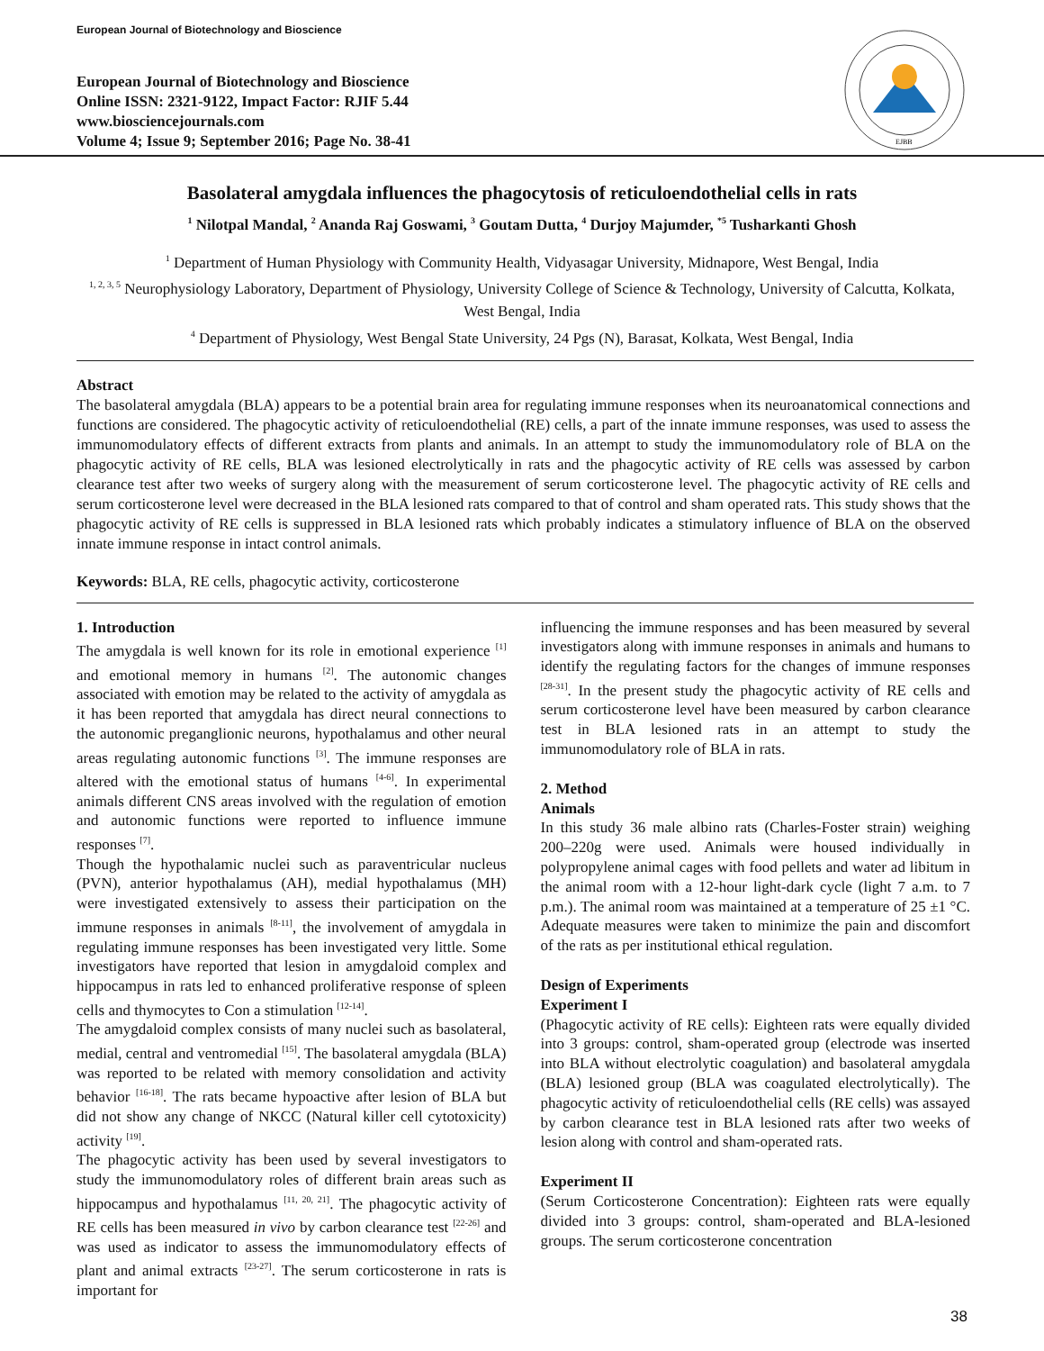European Journal of Biotechnology and Bioscience
European Journal of Biotechnology and Bioscience
Online ISSN: 2321-9122, Impact Factor: RJIF 5.44
www.biosciencejournals.com
Volume 4; Issue 9; September 2016; Page No. 38-41
EJBB
Basolateral amygdala influences the phagocytosis of reticuloendothelial cells in rats
<sup>1</sup> Nilotpal Mandal, <sup>2</sup> Ananda Raj Goswami, <sup>3</sup> Goutam Dutta, <sup>4</sup> Durjoy Majumder, <sup>*5</sup> Tusharkanti Ghosh
<sup>1</sup> Department of Human Physiology with Community Health, Vidyasagar University, Midnapore, West Bengal, India
<sup>1, 2, 3, 5</sup> Neurophysiology Laboratory, Department of Physiology, University College of Science & Technology, University of Calcutta, Kolkata, West Bengal, India
<sup>4</sup> Department of Physiology, West Bengal State University, 24 Pgs (N), Barasat, Kolkata, West Bengal, India
Abstract
The basolateral amygdala (BLA) appears to be a potential brain area for regulating immune responses when its neuroanatomical connections and functions are considered. The phagocytic activity of reticuloendothelial (RE) cells, a part of the innate immune responses, was used to assess the immunomodulatory effects of different extracts from plants and animals. In an attempt to study the immunomodulatory role of BLA on the phagocytic activity of RE cells, BLA was lesioned electrolytically in rats and the phagocytic activity of RE cells was assessed by carbon clearance test after two weeks of surgery along with the measurement of serum corticosterone level. The phagocytic activity of RE cells and serum corticosterone level were decreased in the BLA lesioned rats compared to that of control and sham operated rats. This study shows that the phagocytic activity of RE cells is suppressed in BLA lesioned rats which probably indicates a stimulatory influence of BLA on the observed innate immune response in intact control animals.
Keywords: BLA, RE cells, phagocytic activity, corticosterone
1. Introduction
The amygdala is well known for its role in emotional experience <sup>[1]</sup> and emotional memory in humans <sup>[2]</sup>. The autonomic changes associated with emotion may be related to the activity of amygdala as it has been reported that amygdala has direct neural connections to the autonomic preganglionic neurons, hypothalamus and other neural areas regulating autonomic functions <sup>[3]</sup>. The immune responses are altered with the emotional status of humans <sup>[4-6]</sup>. In experimental animals different CNS areas involved with the regulation of emotion and autonomic functions were reported to influence immune responses <sup>[7]</sup>.
Though the hypothalamic nuclei such as paraventricular nucleus (PVN), anterior hypothalamus (AH), medial hypothalamus (MH) were investigated extensively to assess their participation on the immune responses in animals <sup>[8-11]</sup>, the involvement of amygdala in regulating immune responses has been investigated very little. Some investigators have reported that lesion in amygdaloid complex and hippocampus in rats led to enhanced proliferative response of spleen cells and thymocytes to Con a stimulation <sup>[12-14]</sup>.
The amygdaloid complex consists of many nuclei such as basolateral, medial, central and ventromedial <sup>[15]</sup>. The basolateral amygdala (BLA) was reported to be related with memory consolidation and activity behavior <sup>[16-18]</sup>. The rats became hypoactive after lesion of BLA but did not show any change of NKCC (Natural killer cell cytotoxicity) activity <sup>[19]</sup>.
The phagocytic activity has been used by several investigators to study the immunomodulatory roles of different brain areas such as hippocampus and hypothalamus <sup>[11, 20, 21]</sup>. The phagocytic activity of RE cells has been measured in vivo by carbon clearance test <sup>[22-26]</sup> and was used as indicator to assess the immunomodulatory effects of plant and animal extracts <sup>[23-27]</sup>. The serum corticosterone in rats is important for
influencing the immune responses and has been measured by several investigators along with immune responses in animals and humans to identify the regulating factors for the changes of immune responses <sup>[28-31]</sup>. In the present study the phagocytic activity of RE cells and serum corticosterone level have been measured by carbon clearance test in BLA lesioned rats in an attempt to study the immunomodulatory role of BLA in rats.
2. Method
Animals
In this study 36 male albino rats (Charles-Foster strain) weighing 200–220g were used. Animals were housed individually in polypropylene animal cages with food pellets and water ad libitum in the animal room with a 12-hour light-dark cycle (light 7 a.m. to 7 p.m.). The animal room was maintained at a temperature of 25 ±1 °C. Adequate measures were taken to minimize the pain and discomfort of the rats as per institutional ethical regulation.
Design of Experiments
Experiment I
(Phagocytic activity of RE cells): Eighteen rats were equally divided into 3 groups: control, sham-operated group (electrode was inserted into BLA without electrolytic coagulation) and basolateral amygdala (BLA) lesioned group (BLA was coagulated electrolytically). The phagocytic activity of reticuloendothelial cells (RE cells) was assayed by carbon clearance test in BLA lesioned rats after two weeks of lesion along with control and sham-operated rats.
Experiment II
(Serum Corticosterone Concentration): Eighteen rats were equally divided into 3 groups: control, sham-operated and BLA-lesioned groups. The serum corticosterone concentration
38